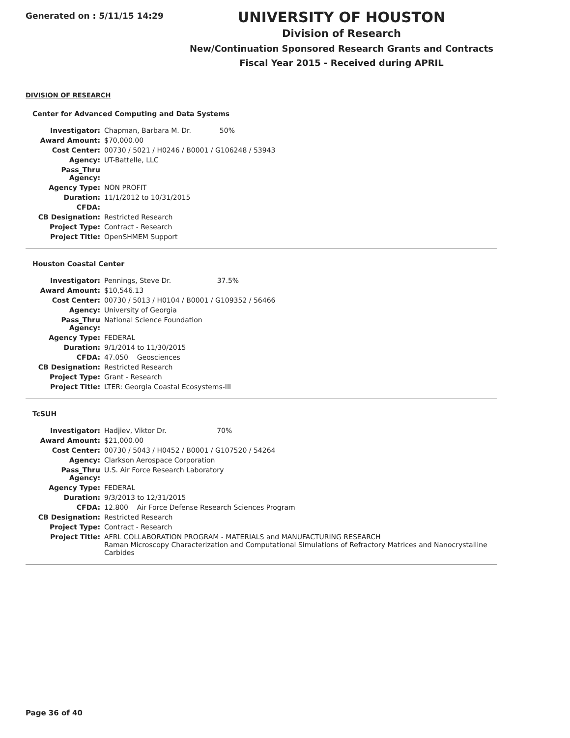Generated on : 5/11/15 14:29
UNIVERSITY OF HOUSTON
Division of Research
New/Continuation Sponsored Research Grants and Contracts
Fiscal Year 2015 - Received during APRIL
DIVISION OF RESEARCH
Center for Advanced Computing and Data Systems
| Investigator: | Chapman, Barbara M. Dr. 50% |
| Award Amount: | $70,000.00 |
| Cost Center: | 00730 / 5021 / H0246 / B0001 / G106248 / 53943 |
| Agency: | UT-Battelle, LLC |
| Pass_Thru Agency: | |
| Agency Type: | NON PROFIT |
| Duration: | 11/1/2012 to 10/31/2015 |
| CFDA: | |
| CB Designation: | Restricted Research |
| Project Type: | Contract - Research |
| Project Title: | OpenSHMEM Support |
Houston Coastal Center
| Investigator: | Pennings, Steve Dr. 37.5% |
| Award Amount: | $10,546.13 |
| Cost Center: | 00730 / 5013 / H0104 / B0001 / G109352 / 56466 |
| Agency: | University of Georgia |
| Pass_Thru Agency: | National Science Foundation |
| Agency Type: | FEDERAL |
| Duration: | 9/1/2014 to 11/30/2015 |
| CFDA: | 47.050 Geosciences |
| CB Designation: | Restricted Research |
| Project Type: | Grant - Research |
| Project Title: | LTER: Georgia Coastal Ecosystems-III |
TcSUH
| Investigator: | Hadjiev, Viktor Dr. 70% |
| Award Amount: | $21,000.00 |
| Cost Center: | 00730 / 5043 / H0452 / B0001 / G107520 / 54264 |
| Agency: | Clarkson Aerospace Corporation |
| Pass_Thru Agency: | U.S. Air Force Research Laboratory |
| Agency Type: | FEDERAL |
| Duration: | 9/3/2013 to 12/31/2015 |
| CFDA: | 12.800 Air Force Defense Research Sciences Program |
| CB Designation: | Restricted Research |
| Project Type: | Contract - Research |
| Project Title: | AFRL COLLABORATION PROGRAM - MATERIALS and MANUFACTURING RESEARCH Raman Microscopy Characterization and Computational Simulations of Refractory Matrices and Nanocrystalline Carbides |
Page 36 of 40